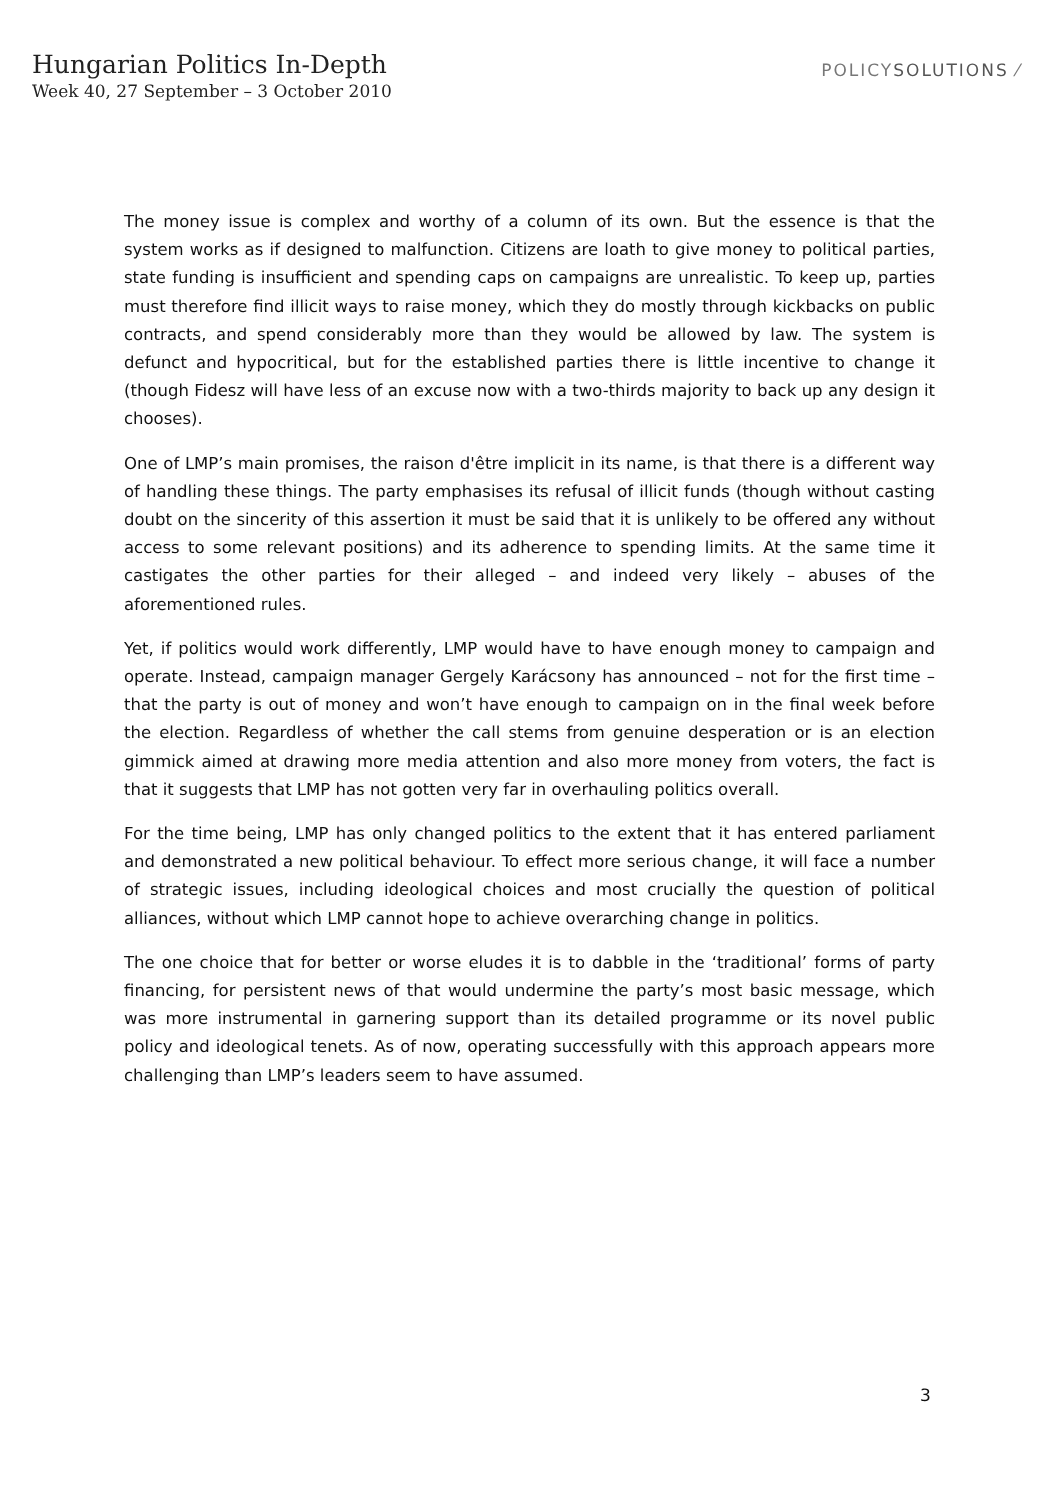Hungarian Politics In-Depth
Week 40, 27 September – 3 October 2010
POLICYSOLUTIONS ⁄
The money issue is complex and worthy of a column of its own. But the essence is that the system works as if designed to malfunction. Citizens are loath to give money to political parties, state funding is insufficient and spending caps on campaigns are unrealistic. To keep up, parties must therefore find illicit ways to raise money, which they do mostly through kickbacks on public contracts, and spend considerably more than they would be allowed by law. The system is defunct and hypocritical, but for the established parties there is little incentive to change it (though Fidesz will have less of an excuse now with a two-thirds majority to back up any design it chooses).
One of LMP’s main promises, the raison d'être implicit in its name, is that there is a different way of handling these things. The party emphasises its refusal of illicit funds (though without casting doubt on the sincerity of this assertion it must be said that it is unlikely to be offered any without access to some relevant positions) and its adherence to spending limits. At the same time it castigates the other parties for their alleged – and indeed very likely – abuses of the aforementioned rules.
Yet, if politics would work differently, LMP would have to have enough money to campaign and operate. Instead, campaign manager Gergely Karácsony has announced – not for the first time – that the party is out of money and won’t have enough to campaign on in the final week before the election. Regardless of whether the call stems from genuine desperation or is an election gimmick aimed at drawing more media attention and also more money from voters, the fact is that it suggests that LMP has not gotten very far in overhauling politics overall.
For the time being, LMP has only changed politics to the extent that it has entered parliament and demonstrated a new political behaviour. To effect more serious change, it will face a number of strategic issues, including ideological choices and most crucially the question of political alliances, without which LMP cannot hope to achieve overarching change in politics.
The one choice that for better or worse eludes it is to dabble in the ‘traditional’ forms of party financing, for persistent news of that would undermine the party’s most basic message, which was more instrumental in garnering support than its detailed programme or its novel public policy and ideological tenets. As of now, operating successfully with this approach appears more challenging than LMP’s leaders seem to have assumed.
3